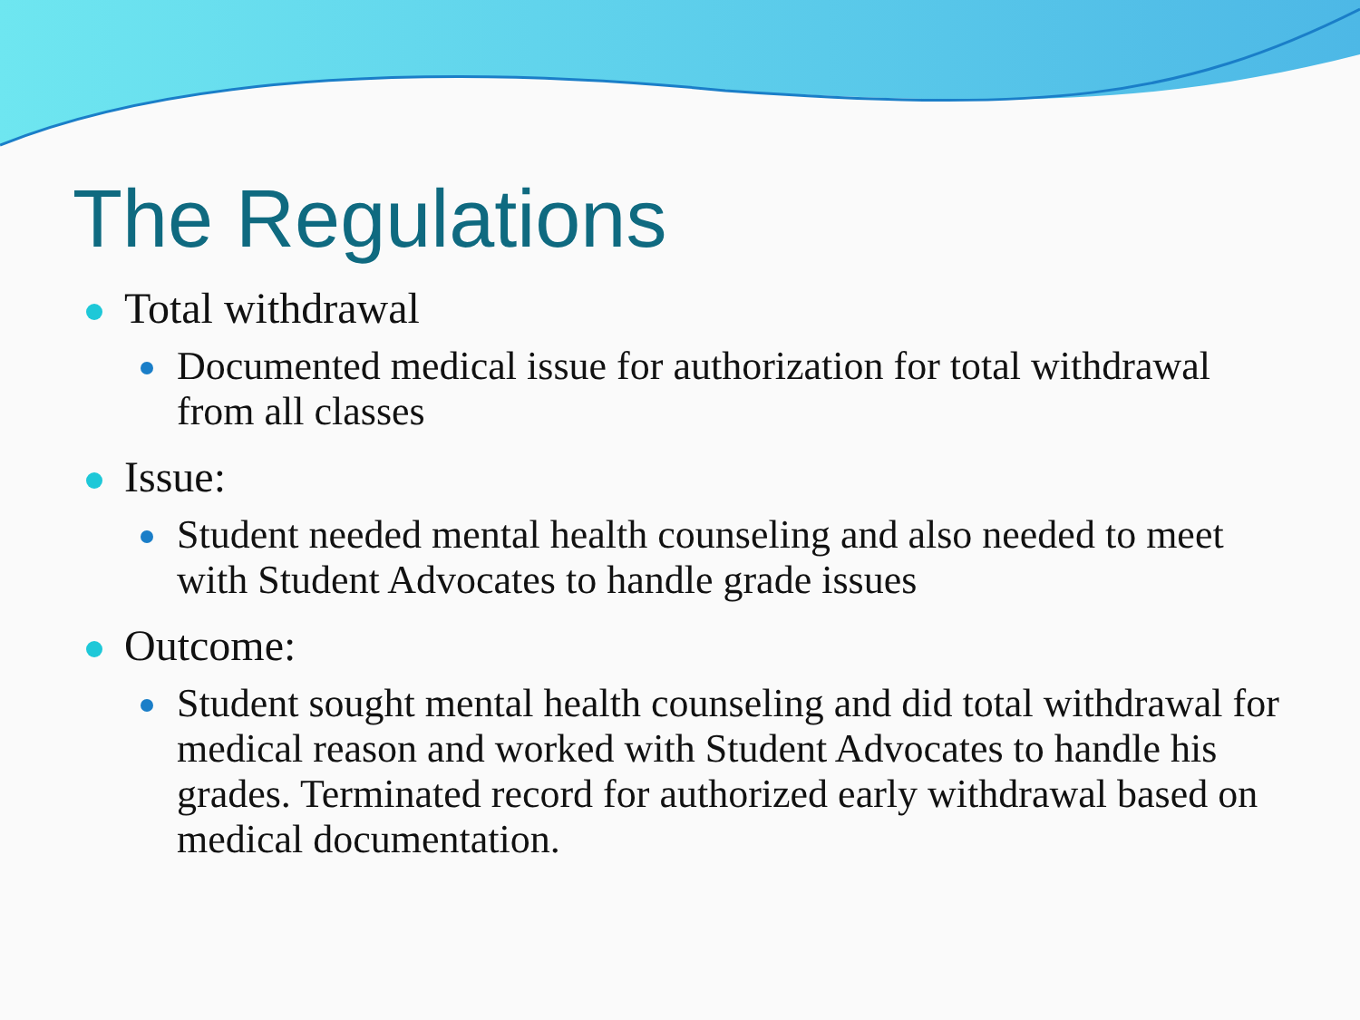The Regulations
Total withdrawal
Documented medical issue for authorization for total withdrawal from all classes
Issue:
Student needed mental health counseling and also needed to meet with Student Advocates to handle grade issues
Outcome:
Student sought mental health counseling and did total withdrawal for medical reason and worked with Student Advocates to handle his grades. Terminated record for authorized early withdrawal based on medical documentation.